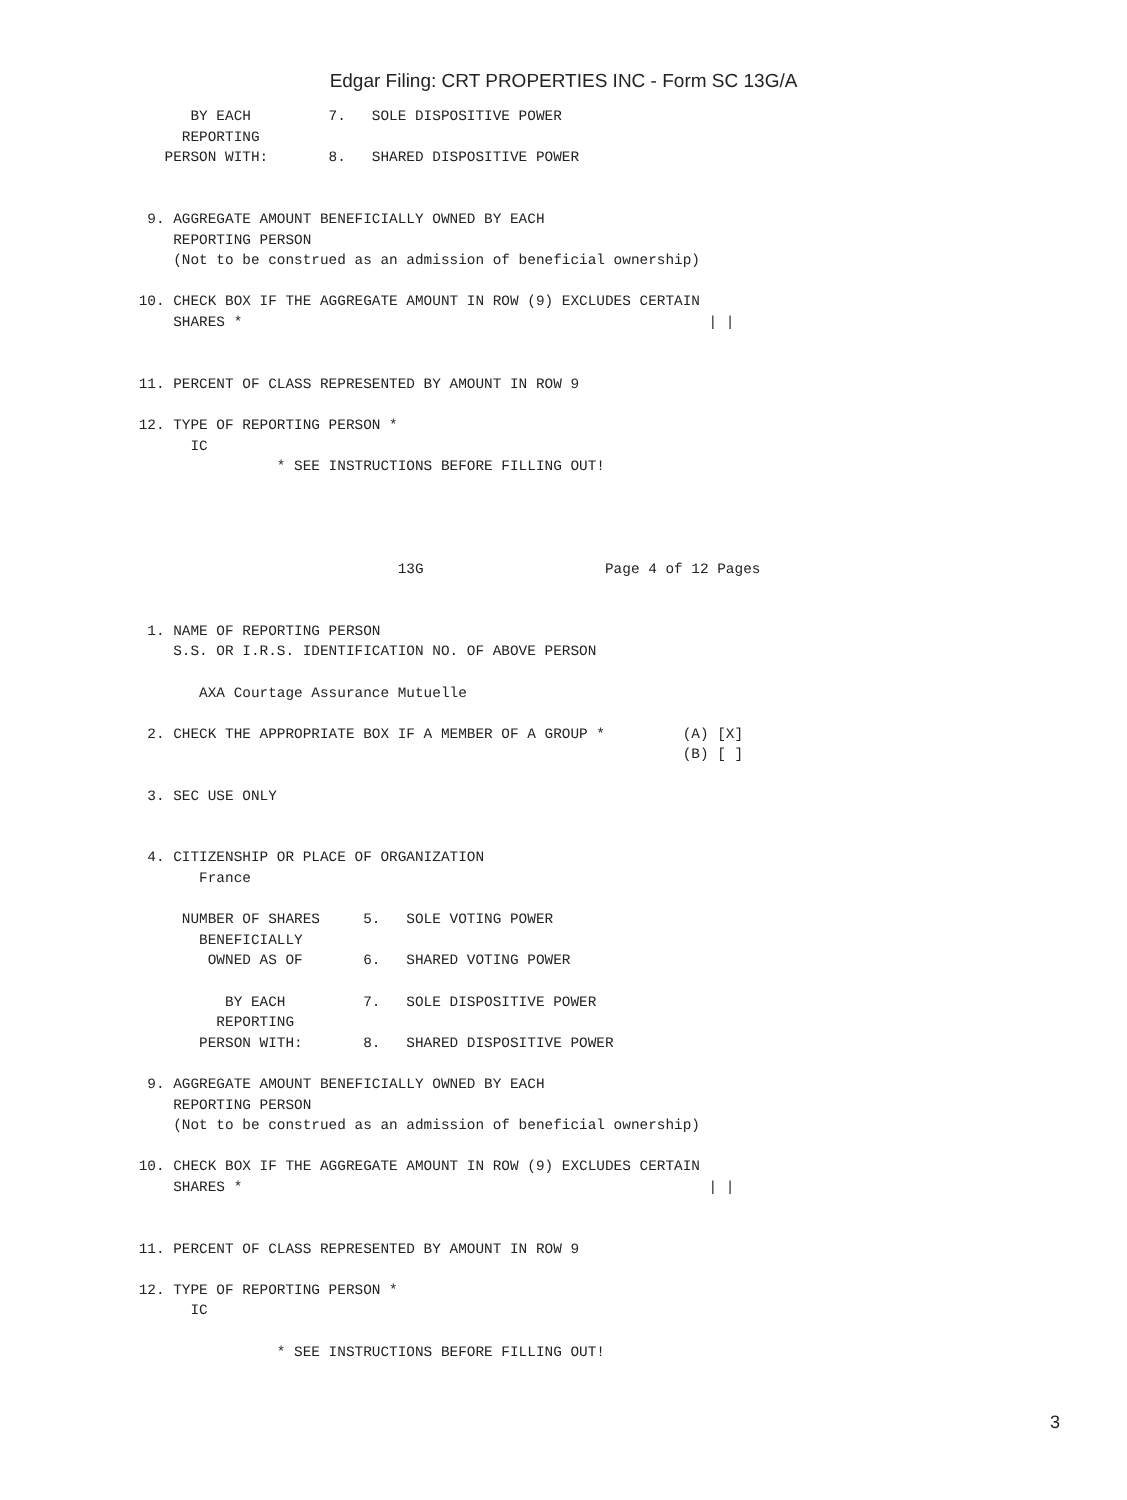Edgar Filing: CRT PROPERTIES INC - Form SC 13G/A
       BY EACH         7.   SOLE DISPOSITIVE POWER
      REPORTING
    PERSON WITH:       8.   SHARED DISPOSITIVE POWER


  9. AGGREGATE AMOUNT BENEFICIALLY OWNED BY EACH
     REPORTING PERSON
     (Not to be construed as an admission of beneficial ownership)

 10. CHECK BOX IF THE AGGREGATE AMOUNT IN ROW (9) EXCLUDES CERTAIN
     SHARES *                                                      | |


 11. PERCENT OF CLASS REPRESENTED BY AMOUNT IN ROW 9

 12. TYPE OF REPORTING PERSON *
       IC
                 * SEE INSTRUCTIONS BEFORE FILLING OUT!




                               13G                     Page 4 of 12 Pages


  1. NAME OF REPORTING PERSON
     S.S. OR I.R.S. IDENTIFICATION NO. OF ABOVE PERSON

        AXA Courtage Assurance Mutuelle

  2. CHECK THE APPROPRIATE BOX IF A MEMBER OF A GROUP *         (A) [X]
                                                                (B) [ ]

  3. SEC USE ONLY


  4. CITIZENSHIP OR PLACE OF ORGANIZATION
        France

      NUMBER OF SHARES     5.   SOLE VOTING POWER
        BENEFICIALLY
         OWNED AS OF       6.   SHARED VOTING POWER

           BY EACH         7.   SOLE DISPOSITIVE POWER
          REPORTING
        PERSON WITH:       8.   SHARED DISPOSITIVE POWER

  9. AGGREGATE AMOUNT BENEFICIALLY OWNED BY EACH
     REPORTING PERSON
     (Not to be construed as an admission of beneficial ownership)

 10. CHECK BOX IF THE AGGREGATE AMOUNT IN ROW (9) EXCLUDES CERTAIN
     SHARES *                                                      | |


 11. PERCENT OF CLASS REPRESENTED BY AMOUNT IN ROW 9

 12. TYPE OF REPORTING PERSON *
       IC

                 * SEE INSTRUCTIONS BEFORE FILLING OUT!
3